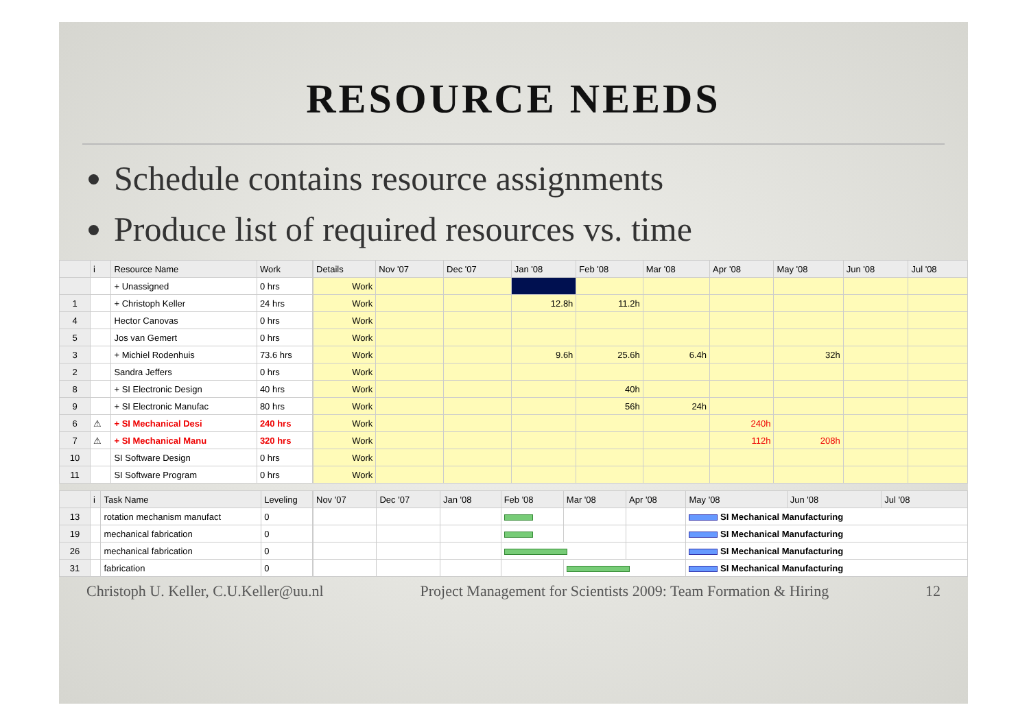RESOURCE NEEDS
Schedule contains resource assignments
Produce list of required resources vs. time
| | i | Resource Name | Work |
| --- | --- | --- | --- |
| | | + Unassigned | 0 hrs |
| 1 | | + Christoph Keller | 24 hrs |
| 4 | | Hector Canovas | 0 hrs |
| 5 | | Jos van Gemert | 0 hrs |
| 3 | | + Michiel Rodenhuis | 73.6 hrs |
| 2 | | Sandra Jeffers | 0 hrs |
| 8 | | + SI Electronic Design | 40 hrs |
| 9 | | + SI Electronic Manufac | 80 hrs |
| 6 | ⚠ | + SI Mechanical Desi | 240 hrs |
| 7 | ⚠ | + SI Mechanical Manu | 320 hrs |
| 10 | | SI Software Design | 0 hrs |
| 11 | | SI Software Program | 0 hrs |
| Details | Nov '07 | Dec '07 | Jan '08 | Feb '08 | Mar '08 | Apr '08 | May '08 | Jun '08 | Jul '08 |
| --- | --- | --- | --- | --- | --- | --- | --- | --- | --- |
| Work | | | | | | | | | |
| Work | | | 12.8h | 11.2h | | | | | |
| Work | | | | | | | | | |
| Work | | | | | | | | | |
| Work | | | 9.6h | 25.6h | 6.4h | | 32h | | |
| Work | | | | | | | | | |
| Work | | | | 40h | | | | | |
| Work | | | | 56h | 24h | | | | |
| Work | | | | | | 240h | | | |
| Work | | | | | | 112h | 208h | | |
| Work | | | | | | | | | |
| Work | | | | | | | | | |
| | i | Task Name | Leveling |
| --- | --- | --- | --- |
| 13 | | rotation mechanism manufact | 0 |
| 19 | | mechanical fabrication | 0 |
| 26 | | mechanical fabrication | 0 |
| 31 | | fabrication | 0 |
| Nov '07 | Dec '07 | Jan '08 | Feb '08 | Mar '08 | Apr '08 | May '08 | Jun '08 | Jul '08 |
| --- | --- | --- | --- | --- | --- | --- | --- | --- |
| | | | | | | SI Mechanical Manufacturing | | |
| | | | | | | SI Mechanical Manufacturing | | |
| | | | | | | SI Mechanical Manufacturing | | |
| | | | | | | SI Mechanical Manufacturing | | |
Christoph U. Keller, C.U.Keller@uu.nl Project Management for Scientists 2009: Team Formation & Hiring 12